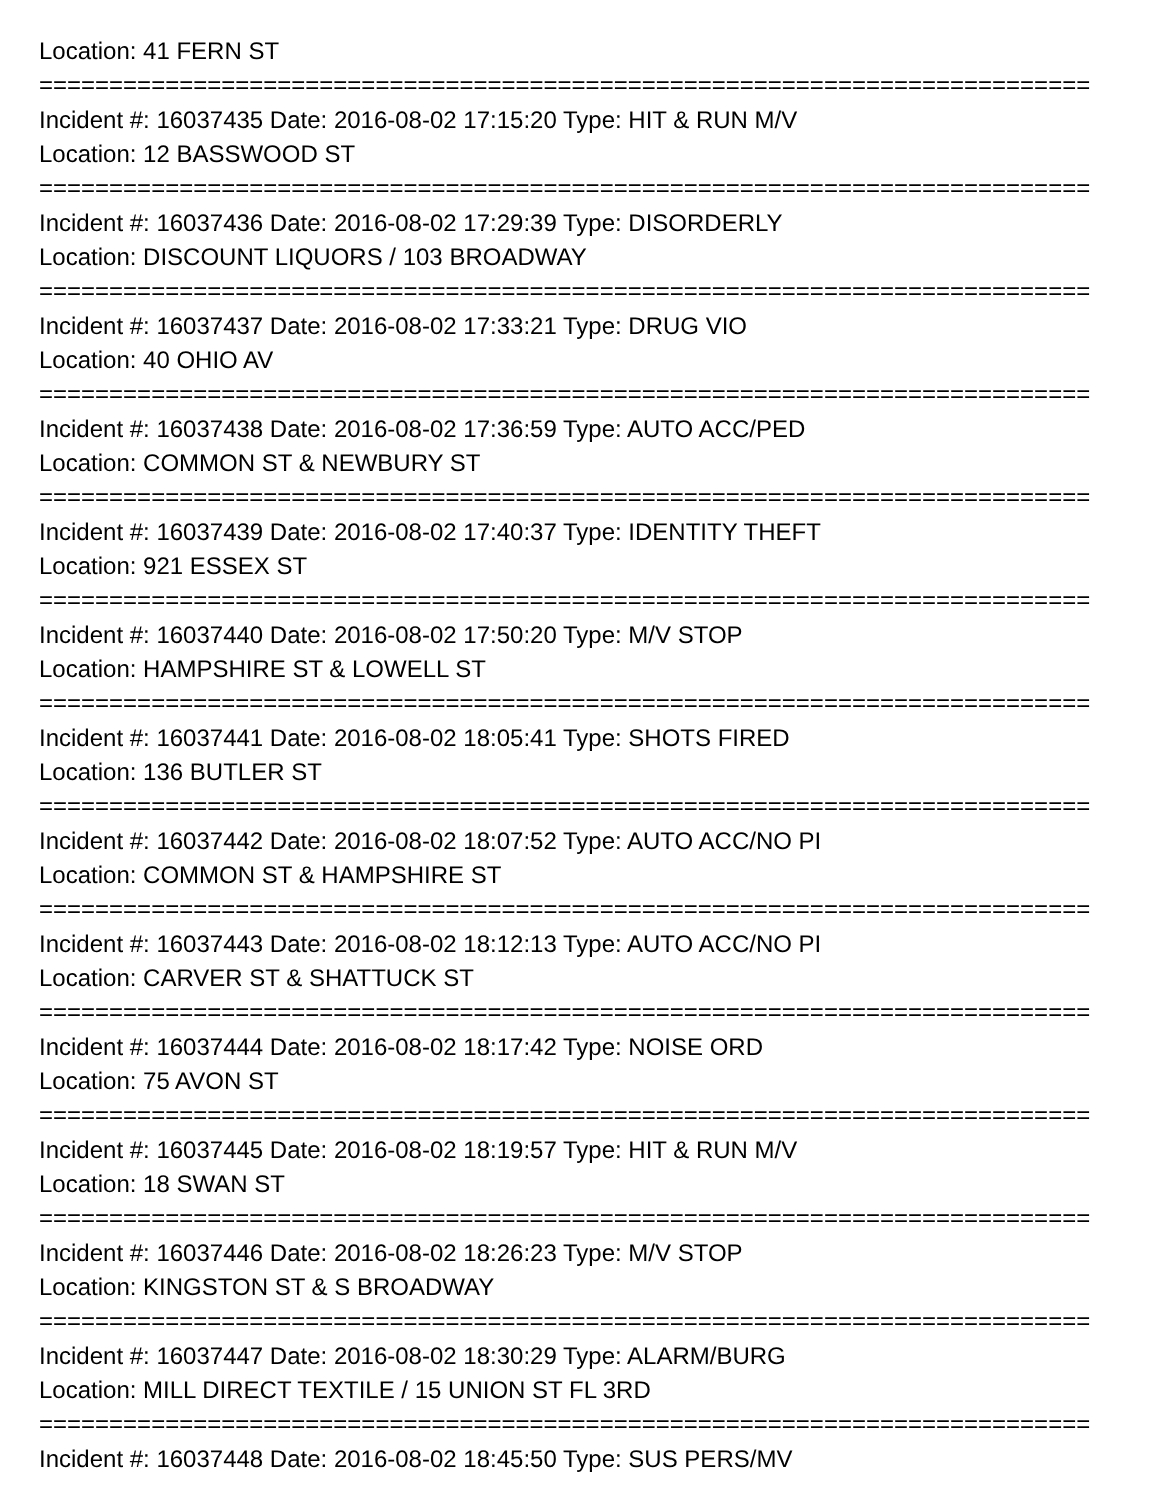Location: 41 FERN ST
===========================================================================
Incident #: 16037435 Date: 2016-08-02 17:15:20 Type: HIT & RUN M/V
Location: 12 BASSWOOD ST
===========================================================================
Incident #: 16037436 Date: 2016-08-02 17:29:39 Type: DISORDERLY
Location: DISCOUNT LIQUORS / 103 BROADWAY
===========================================================================
Incident #: 16037437 Date: 2016-08-02 17:33:21 Type: DRUG VIO
Location: 40 OHIO AV
===========================================================================
Incident #: 16037438 Date: 2016-08-02 17:36:59 Type: AUTO ACC/PED
Location: COMMON ST & NEWBURY ST
===========================================================================
Incident #: 16037439 Date: 2016-08-02 17:40:37 Type: IDENTITY THEFT
Location: 921 ESSEX ST
===========================================================================
Incident #: 16037440 Date: 2016-08-02 17:50:20 Type: M/V STOP
Location: HAMPSHIRE ST & LOWELL ST
===========================================================================
Incident #: 16037441 Date: 2016-08-02 18:05:41 Type: SHOTS FIRED
Location: 136 BUTLER ST
===========================================================================
Incident #: 16037442 Date: 2016-08-02 18:07:52 Type: AUTO ACC/NO PI
Location: COMMON ST & HAMPSHIRE ST
===========================================================================
Incident #: 16037443 Date: 2016-08-02 18:12:13 Type: AUTO ACC/NO PI
Location: CARVER ST & SHATTUCK ST
===========================================================================
Incident #: 16037444 Date: 2016-08-02 18:17:42 Type: NOISE ORD
Location: 75 AVON ST
===========================================================================
Incident #: 16037445 Date: 2016-08-02 18:19:57 Type: HIT & RUN M/V
Location: 18 SWAN ST
===========================================================================
Incident #: 16037446 Date: 2016-08-02 18:26:23 Type: M/V STOP
Location: KINGSTON ST & S BROADWAY
===========================================================================
Incident #: 16037447 Date: 2016-08-02 18:30:29 Type: ALARM/BURG
Location: MILL DIRECT TEXTILE / 15 UNION ST FL 3RD
===========================================================================
Incident #: 16037448 Date: 2016-08-02 18:45:50 Type: SUS PERS/MV